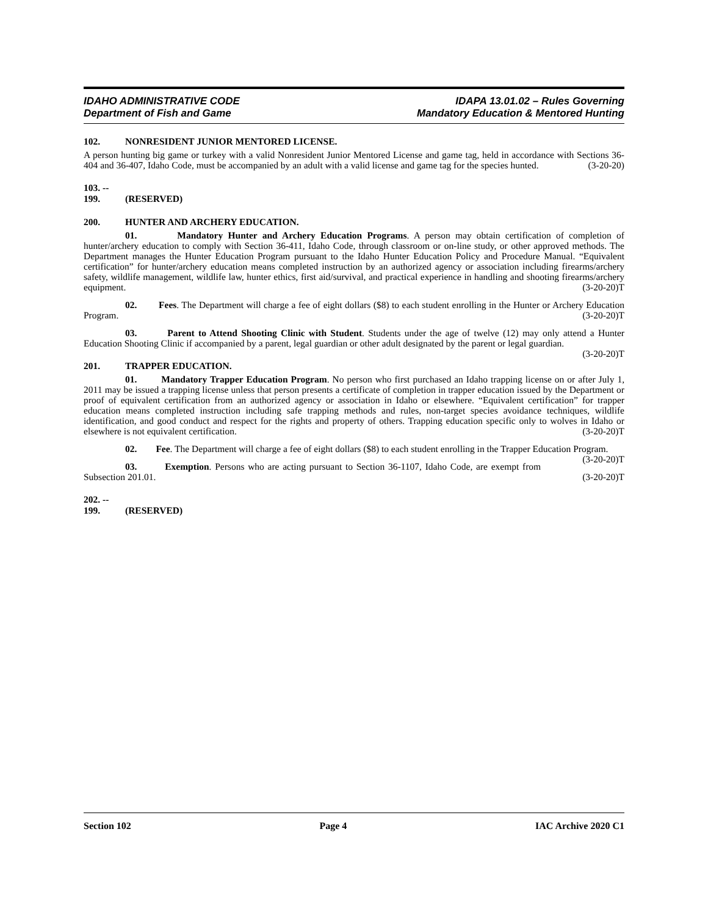IDAHO ADMINISTRATIVE CODE
Department of Fish and Game
IDAPA 13.01.02 – Rules Governing
Mandatory Education & Mentored Hunting
102. NONRESIDENT JUNIOR MENTORED LICENSE.
A person hunting big game or turkey with a valid Nonresident Junior Mentored License and game tag, held in accordance with Sections 36-404 and 36-407, Idaho Code, must be accompanied by an adult with a valid license and game tag for the species hunted. (3-20-20)
103. -- 199. (RESERVED)
200. HUNTER AND ARCHERY EDUCATION.
01. Mandatory Hunter and Archery Education Programs. A person may obtain certification of completion of hunter/archery education to comply with Section 36-411, Idaho Code, through classroom or on-line study, or other approved methods. The Department manages the Hunter Education Program pursuant to the Idaho Hunter Education Policy and Procedure Manual. “Equivalent certification” for hunter/archery education means completed instruction by an authorized agency or association including firearms/archery safety, wildlife management, wildlife law, hunter ethics, first aid/survival, and practical experience in handling and shooting firearms/archery equipment. (3-20-20)T
02. Fees. The Department will charge a fee of eight dollars ($8) to each student enrolling in the Hunter or Archery Education Program. (3-20-20)T
03. Parent to Attend Shooting Clinic with Student. Students under the age of twelve (12) may only attend a Hunter Education Shooting Clinic if accompanied by a parent, legal guardian or other adult designated by the parent or legal guardian. (3-20-20)T
201. TRAPPER EDUCATION.
01. Mandatory Trapper Education Program. No person who first purchased an Idaho trapping license on or after July 1, 2011 may be issued a trapping license unless that person presents a certificate of completion in trapper education issued by the Department or proof of equivalent certification from an authorized agency or association in Idaho or elsewhere. “Equivalent certification” for trapper education means completed instruction including safe trapping methods and rules, non-target species avoidance techniques, wildlife identification, and good conduct and respect for the rights and property of others. Trapping education specific only to wolves in Idaho or elsewhere is not equivalent certification. (3-20-20)T
02. Fee. The Department will charge a fee of eight dollars ($8) to each student enrolling in the Trapper Education Program. (3-20-20)T
03. Exemption. Persons who are acting pursuant to Section 36-1107, Idaho Code, are exempt from Subsection 201.01. (3-20-20)T
202. -- 199. (RESERVED)
Section 102 Page 4 IAC Archive 2020 C1